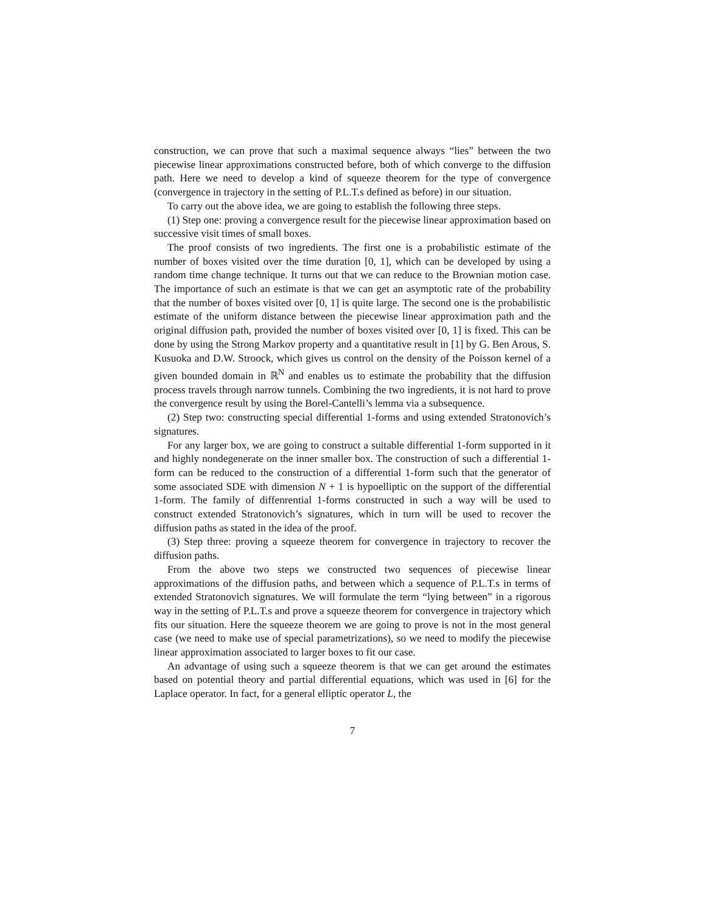construction, we can prove that such a maximal sequence always “lies” between the two piecewise linear approximations constructed before, both of which converge to the diffusion path. Here we need to develop a kind of squeeze theorem for the type of convergence (convergence in trajectory in the setting of P.L.T.s defined as before) in our situation.
To carry out the above idea, we are going to establish the following three steps.
(1) Step one: proving a convergence result for the piecewise linear approximation based on successive visit times of small boxes.
The proof consists of two ingredients. The first one is a probabilistic estimate of the number of boxes visited over the time duration [0, 1], which can be developed by using a random time change technique. It turns out that we can reduce to the Brownian motion case. The importance of such an estimate is that we can get an asymptotic rate of the probability that the number of boxes visited over [0, 1] is quite large. The second one is the probabilistic estimate of the uniform distance between the piecewise linear approximation path and the original diffusion path, provided the number of boxes visited over [0, 1] is fixed. This can be done by using the Strong Markov property and a quantitative result in [1] by G. Ben Arous, S. Kusuoka and D.W. Stroock, which gives us control on the density of the Poisson kernel of a given bounded domain in ℝ<sup>N</sup> and enables us to estimate the probability that the diffusion process travels through narrow tunnels. Combining the two ingredients, it is not hard to prove the convergence result by using the Borel-Cantelli’s lemma via a subsequence.
(2) Step two: constructing special differential 1-forms and using extended Stratonovich’s signatures.
For any larger box, we are going to construct a suitable differential 1-form supported in it and highly nondegenerate on the inner smaller box. The construction of such a differential 1-form can be reduced to the construction of a differential 1-form such that the generator of some associated SDE with dimension N + 1 is hypoelliptic on the support of the differential 1-form. The family of diffenrential 1-forms constructed in such a way will be used to construct extended Stratonovich’s signatures, which in turn will be used to recover the diffusion paths as stated in the idea of the proof.
(3) Step three: proving a squeeze theorem for convergence in trajectory to recover the diffusion paths.
From the above two steps we constructed two sequences of piecewise linear approximations of the diffusion paths, and between which a sequence of P.L.T.s in terms of extended Stratonovich signatures. We will formulate the term “lying between” in a rigorous way in the setting of P.L.T.s and prove a squeeze theorem for convergence in trajectory which fits our situation. Here the squeeze theorem we are going to prove is not in the most general case (we need to make use of special parametrizations), so we need to modify the piecewise linear approximation associated to larger boxes to fit our case.
An advantage of using such a squeeze theorem is that we can get around the estimates based on potential theory and partial differential equations, which was used in [6] for the Laplace operator. In fact, for a general elliptic operator L, the
7